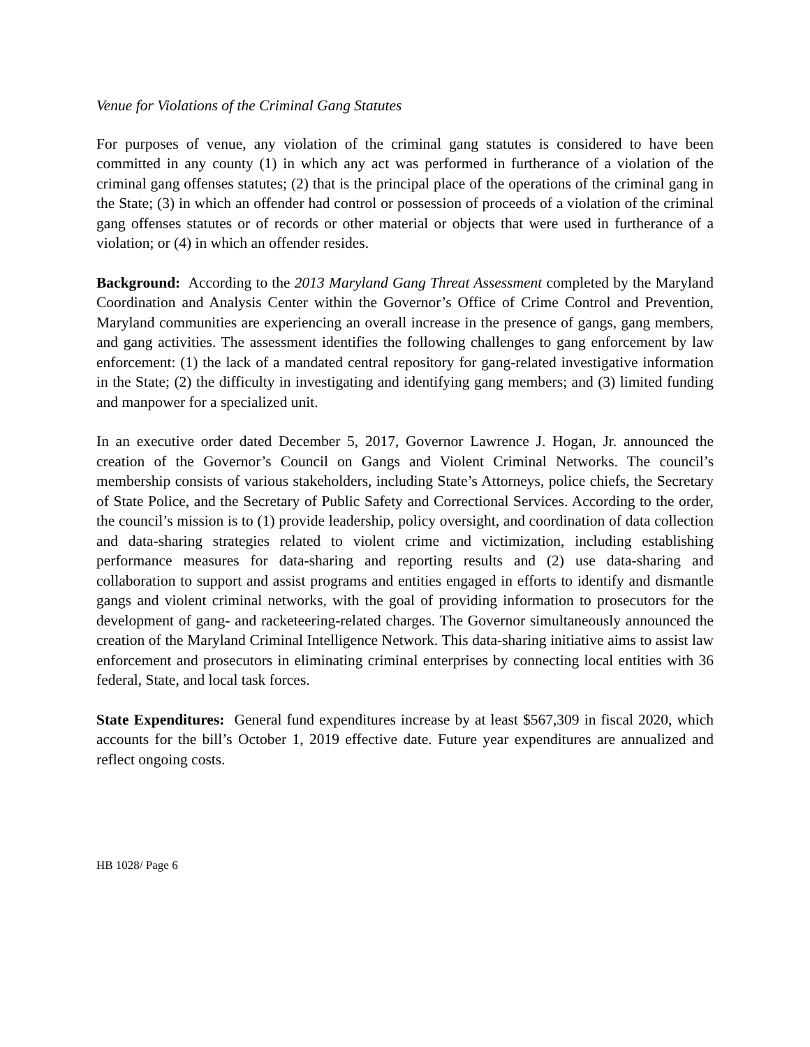Venue for Violations of the Criminal Gang Statutes
For purposes of venue, any violation of the criminal gang statutes is considered to have been committed in any county (1) in which any act was performed in furtherance of a violation of the criminal gang offenses statutes; (2) that is the principal place of the operations of the criminal gang in the State; (3) in which an offender had control or possession of proceeds of a violation of the criminal gang offenses statutes or of records or other material or objects that were used in furtherance of a violation; or (4) in which an offender resides.
Background: According to the 2013 Maryland Gang Threat Assessment completed by the Maryland Coordination and Analysis Center within the Governor’s Office of Crime Control and Prevention, Maryland communities are experiencing an overall increase in the presence of gangs, gang members, and gang activities. The assessment identifies the following challenges to gang enforcement by law enforcement: (1) the lack of a mandated central repository for gang-related investigative information in the State; (2) the difficulty in investigating and identifying gang members; and (3) limited funding and manpower for a specialized unit.
In an executive order dated December 5, 2017, Governor Lawrence J. Hogan, Jr. announced the creation of the Governor’s Council on Gangs and Violent Criminal Networks. The council’s membership consists of various stakeholders, including State’s Attorneys, police chiefs, the Secretary of State Police, and the Secretary of Public Safety and Correctional Services. According to the order, the council’s mission is to (1) provide leadership, policy oversight, and coordination of data collection and data-sharing strategies related to violent crime and victimization, including establishing performance measures for data-sharing and reporting results and (2) use data-sharing and collaboration to support and assist programs and entities engaged in efforts to identify and dismantle gangs and violent criminal networks, with the goal of providing information to prosecutors for the development of gang- and racketeering-related charges. The Governor simultaneously announced the creation of the Maryland Criminal Intelligence Network. This data-sharing initiative aims to assist law enforcement and prosecutors in eliminating criminal enterprises by connecting local entities with 36 federal, State, and local task forces.
State Expenditures: General fund expenditures increase by at least $567,309 in fiscal 2020, which accounts for the bill’s October 1, 2019 effective date. Future year expenditures are annualized and reflect ongoing costs.
HB 1028/ Page 6